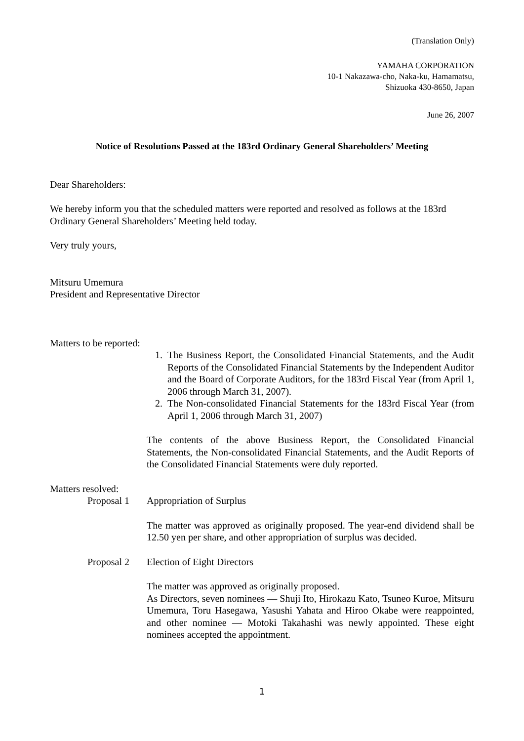(Translation Only)
YAMAHA CORPORATION
10-1 Nakazawa-cho, Naka-ku, Hamamatsu,
Shizuoka 430-8650, Japan
June 26, 2007
Notice of Resolutions Passed at the 183rd Ordinary General Shareholders’ Meeting
Dear Shareholders:
We hereby inform you that the scheduled matters were reported and resolved as follows at the 183rd Ordinary General Shareholders’ Meeting held today.
Very truly yours,
Mitsuru Umemura
President and Representative Director
Matters to be reported:
1. The Business Report, the Consolidated Financial Statements, and the Audit Reports of the Consolidated Financial Statements by the Independent Auditor and the Board of Corporate Auditors, for the 183rd Fiscal Year (from April 1, 2006 through March 31, 2007).
2. The Non-consolidated Financial Statements for the 183rd Fiscal Year (from April 1, 2006 through March 31, 2007)
The contents of the above Business Report, the Consolidated Financial Statements, the Non-consolidated Financial Statements, and the Audit Reports of the Consolidated Financial Statements were duly reported.
Matters resolved:
Proposal 1 Appropriation of Surplus
The matter was approved as originally proposed. The year-end dividend shall be 12.50 yen per share, and other appropriation of surplus was decided.
Proposal 2 Election of Eight Directors
The matter was approved as originally proposed.
As Directors, seven nominees — Shuji Ito, Hirokazu Kato, Tsuneo Kuroe, Mitsuru Umemura, Toru Hasegawa, Yasushi Yahata and Hiroo Okabe were reappointed, and other nominee — Motoki Takahashi was newly appointed. These eight nominees accepted the appointment.
1